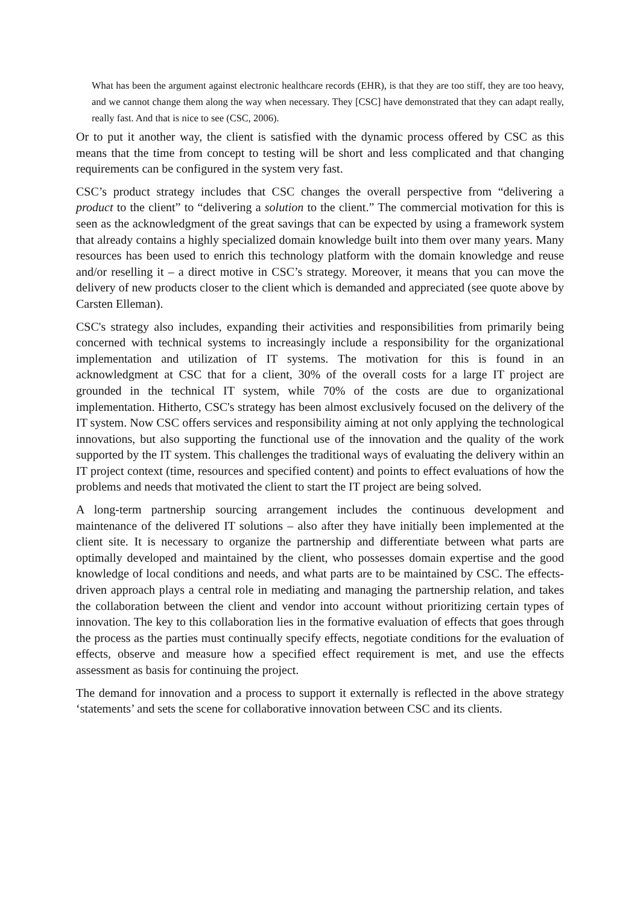What has been the argument against electronic healthcare records (EHR), is that they are too stiff, they are too heavy, and we cannot change them along the way when necessary. They [CSC] have demonstrated that they can adapt really, really fast. And that is nice to see (CSC, 2006).
Or to put it another way, the client is satisfied with the dynamic process offered by CSC as this means that the time from concept to testing will be short and less complicated and that changing requirements can be configured in the system very fast.
CSC’s product strategy includes that CSC changes the overall perspective from “delivering a product to the client” to “delivering a solution to the client.” The commercial motivation for this is seen as the acknowledgment of the great savings that can be expected by using a framework system that already contains a highly specialized domain knowledge built into them over many years. Many resources has been used to enrich this technology platform with the domain knowledge and reuse and/or reselling it – a direct motive in CSC’s strategy. Moreover, it means that you can move the delivery of new products closer to the client which is demanded and appreciated (see quote above by Carsten Elleman).
CSC's strategy also includes, expanding their activities and responsibilities from primarily being concerned with technical systems to increasingly include a responsibility for the organizational implementation and utilization of IT systems. The motivation for this is found in an acknowledgment at CSC that for a client, 30% of the overall costs for a large IT project are grounded in the technical IT system, while 70% of the costs are due to organizational implementation. Hitherto, CSC's strategy has been almost exclusively focused on the delivery of the IT system. Now CSC offers services and responsibility aiming at not only applying the technological innovations, but also supporting the functional use of the innovation and the quality of the work supported by the IT system. This challenges the traditional ways of evaluating the delivery within an IT project context (time, resources and specified content) and points to effect evaluations of how the problems and needs that motivated the client to start the IT project are being solved.
A long-term partnership sourcing arrangement includes the continuous development and maintenance of the delivered IT solutions – also after they have initially been implemented at the client site. It is necessary to organize the partnership and differentiate between what parts are optimally developed and maintained by the client, who possesses domain expertise and the good knowledge of local conditions and needs, and what parts are to be maintained by CSC. The effects-driven approach plays a central role in mediating and managing the partnership relation, and takes the collaboration between the client and vendor into account without prioritizing certain types of innovation. The key to this collaboration lies in the formative evaluation of effects that goes through the process as the parties must continually specify effects, negotiate conditions for the evaluation of effects, observe and measure how a specified effect requirement is met, and use the effects assessment as basis for continuing the project.
The demand for innovation and a process to support it externally is reflected in the above strategy ‘statements’ and sets the scene for collaborative innovation between CSC and its clients.